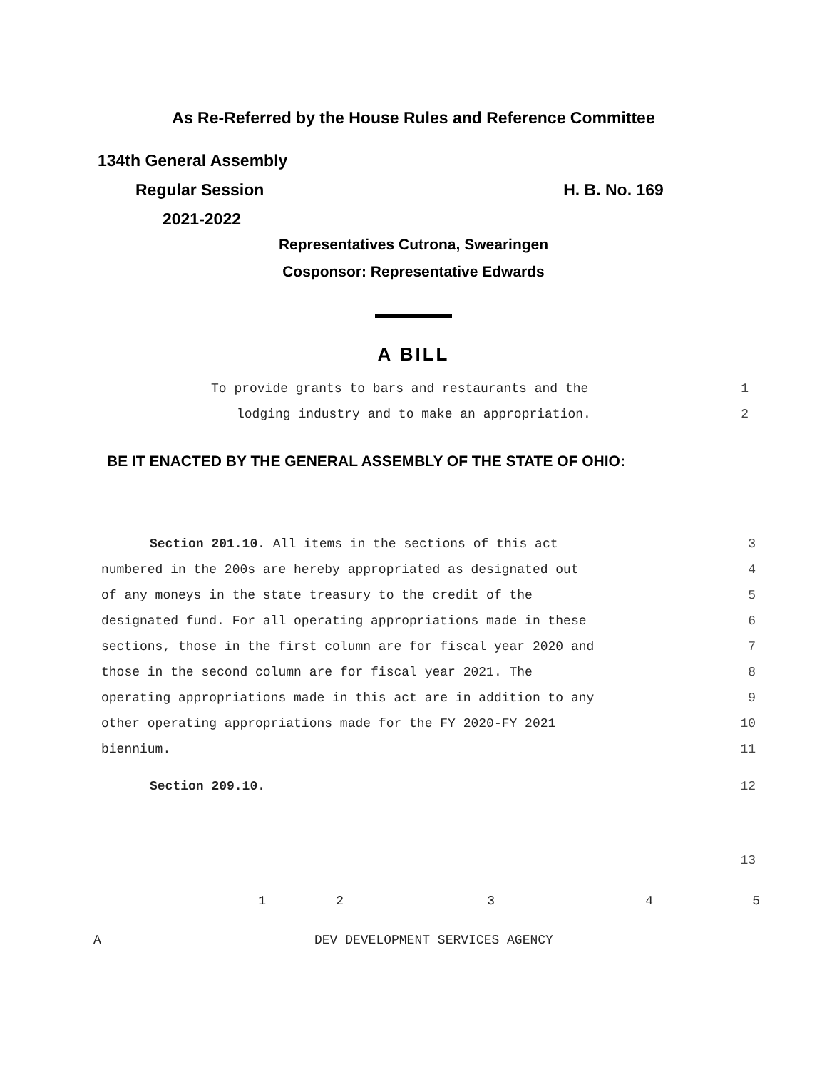As Re-Referred by the House Rules and Reference Committee
134th General Assembly
Regular Session H. B. No. 169
2021-2022
Representatives Cutrona, Swearingen
Cosponsor: Representative Edwards
A BILL
To provide grants to bars and restaurants and the 1
lodging industry and to make an appropriation. 2
BE IT ENACTED BY THE GENERAL ASSEMBLY OF THE STATE OF OHIO:
Section 201.10. All items in the sections of this act 3
numbered in the 200s are hereby appropriated as designated out 4
of any moneys in the state treasury to the credit of the 5
designated fund. For all operating appropriations made in these 6
sections, those in the first column are for fiscal year 2020 and 7
those in the second column are for fiscal year 2021. The 8
operating appropriations made in this act are in addition to any 9
other operating appropriations made for the FY 2020-FY 2021 10
biennium. 11
Section 209.10. 12
13
| | 1 | 2 | 3 | 4 | 5 |
| A | | DEV DEVELOPMENT SERVICES AGENCY | | | |